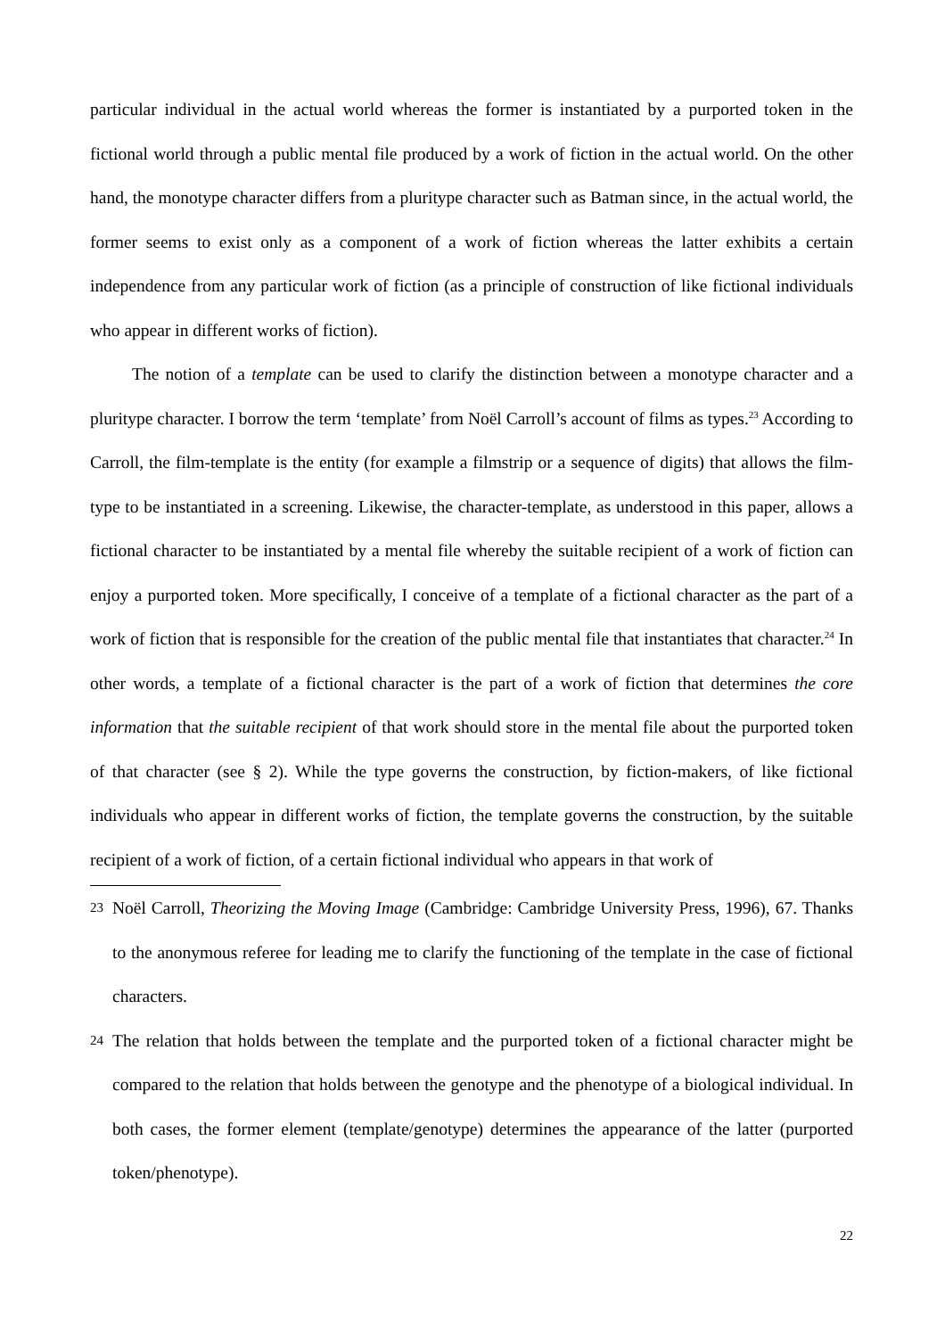particular individual in the actual world whereas the former is instantiated by a purported token in the fictional world through a public mental file produced by a work of fiction in the actual world. On the other hand, the monotype character differs from a pluritype character such as Batman since, in the actual world, the former seems to exist only as a component of a work of fiction whereas the latter exhibits a certain independence from any particular work of fiction (as a principle of construction of like fictional individuals who appear in different works of fiction).
The notion of a template can be used to clarify the distinction between a monotype character and a pluritype character. I borrow the term ‘template’ from Noël Carroll’s account of films as types.<sup>23</sup> According to Carroll, the film-template is the entity (for example a filmstrip or a sequence of digits) that allows the film-type to be instantiated in a screening. Likewise, the character-template, as understood in this paper, allows a fictional character to be instantiated by a mental file whereby the suitable recipient of a work of fiction can enjoy a purported token. More specifically, I conceive of a template of a fictional character as the part of a work of fiction that is responsible for the creation of the public mental file that instantiates that character.<sup>24</sup> In other words, a template of a fictional character is the part of a work of fiction that determines the core information that the suitable recipient of that work should store in the mental file about the purported token of that character (see § 2). While the type governs the construction, by fiction-makers, of like fictional individuals who appear in different works of fiction, the template governs the construction, by the suitable recipient of a work of fiction, of a certain fictional individual who appears in that work of
23 Noël Carroll, Theorizing the Moving Image (Cambridge: Cambridge University Press, 1996), 67. Thanks to the anonymous referee for leading me to clarify the functioning of the template in the case of fictional characters.
24 The relation that holds between the template and the purported token of a fictional character might be compared to the relation that holds between the genotype and the phenotype of a biological individual. In both cases, the former element (template/genotype) determines the appearance of the latter (purported token/phenotype).
22